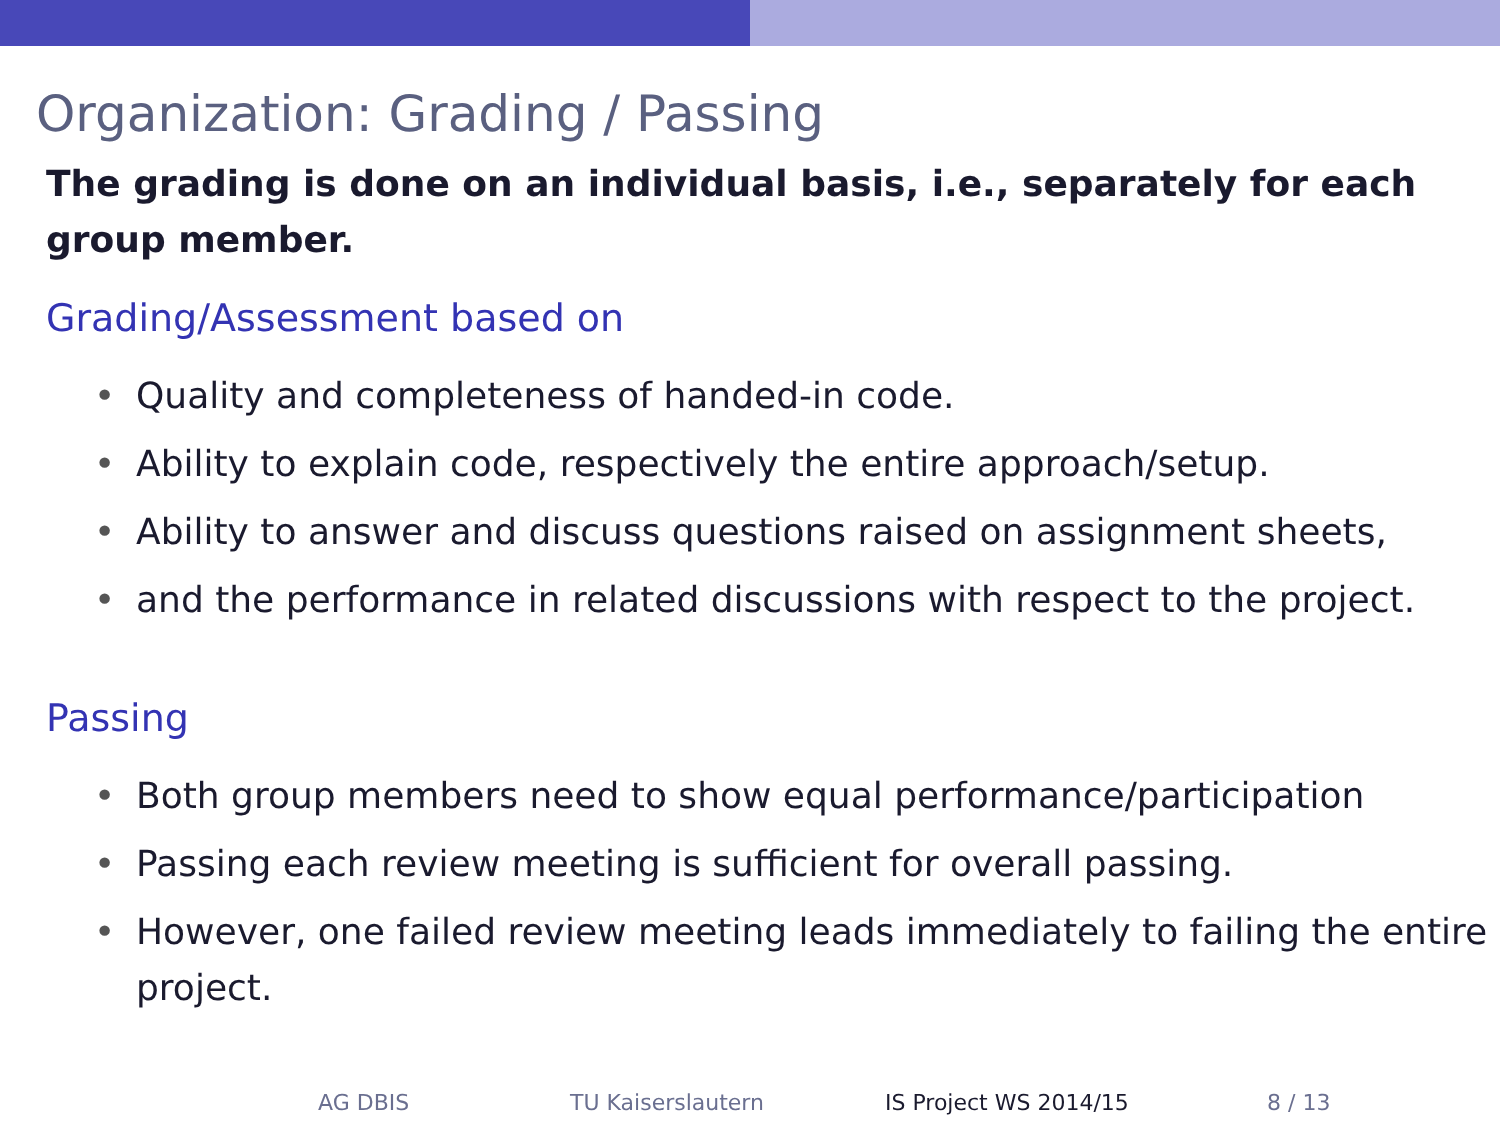Organization: Grading / Passing
The grading is done on an individual basis, i.e., separately for each group member.
Grading/Assessment based on
• Quality and completeness of handed-in code.
• Ability to explain code, respectively the entire approach/setup.
• Ability to answer and discuss questions raised on assignment sheets,
• and the performance in related discussions with respect to the project.
Passing
• Both group members need to show equal performance/participation
• Passing each review meeting is sufficient for overall passing.
• However, one failed review meeting leads immediately to failing the entire project.
AG DBIS TU Kaiserslautern IS Project WS 2014/15 8 / 13